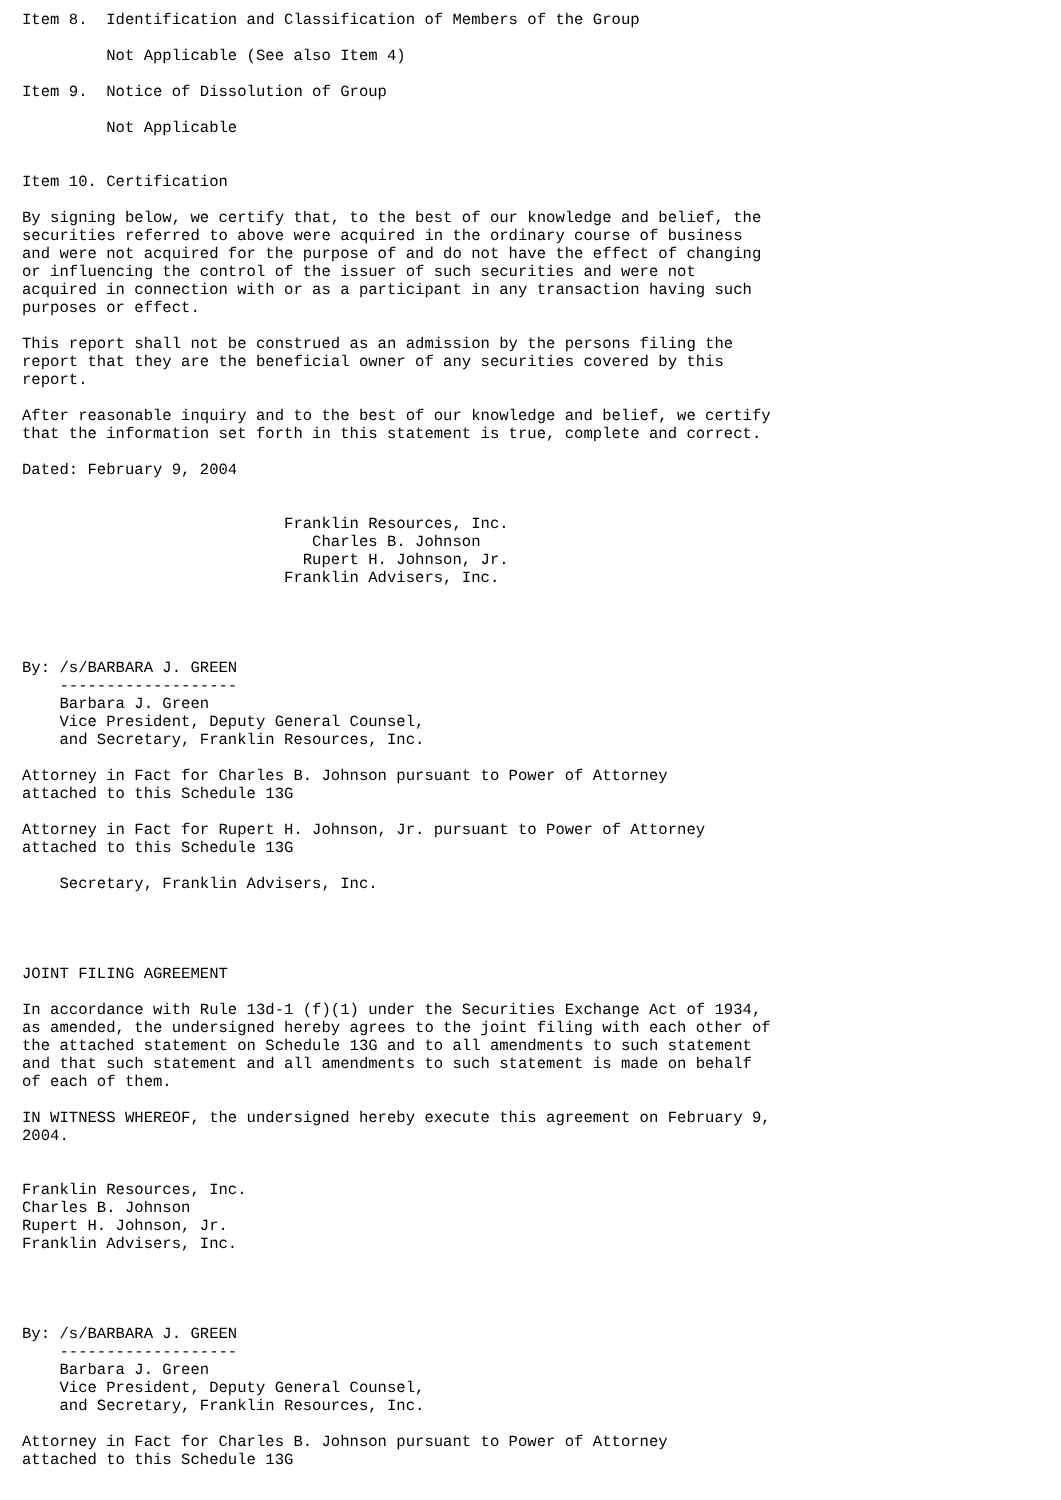Item 8.  Identification and Classification of Members of the Group

         Not Applicable (See also Item 4)

Item 9.  Notice of Dissolution of Group

         Not Applicable


Item 10. Certification

By signing below, we certify that, to the best of our knowledge and belief, the
securities referred to above were acquired in the ordinary course of business
and were not acquired for the purpose of and do not have the effect of changing
or influencing the control of the issuer of such securities and were not
acquired in connection with or as a participant in any transaction having such
purposes or effect.

This report shall not be construed as an admission by the persons filing the
report that they are the beneficial owner of any securities covered by this
report.

After reasonable inquiry and to the best of our knowledge and belief, we certify
that the information set forth in this statement is true, complete and correct.

Dated: February 9, 2004


                            Franklin Resources, Inc.
                               Charles B. Johnson
                              Rupert H. Johnson, Jr.
                            Franklin Advisers, Inc.




By: /s/BARBARA J. GREEN
    -------------------
    Barbara J. Green
    Vice President, Deputy General Counsel,
    and Secretary, Franklin Resources, Inc.

Attorney in Fact for Charles B. Johnson pursuant to Power of Attorney
attached to this Schedule 13G

Attorney in Fact for Rupert H. Johnson, Jr. pursuant to Power of Attorney
attached to this Schedule 13G

    Secretary, Franklin Advisers, Inc.




JOINT FILING AGREEMENT

In accordance with Rule 13d-1 (f)(1) under the Securities Exchange Act of 1934,
as amended, the undersigned hereby agrees to the joint filing with each other of
the attached statement on Schedule 13G and to all amendments to such statement
and that such statement and all amendments to such statement is made on behalf
of each of them.

IN WITNESS WHEREOF, the undersigned hereby execute this agreement on February 9,
2004.


Franklin Resources, Inc.
Charles B. Johnson
Rupert H. Johnson, Jr.
Franklin Advisers, Inc.




By: /s/BARBARA J. GREEN
    -------------------
    Barbara J. Green
    Vice President, Deputy General Counsel,
    and Secretary, Franklin Resources, Inc.

Attorney in Fact for Charles B. Johnson pursuant to Power of Attorney
attached to this Schedule 13G